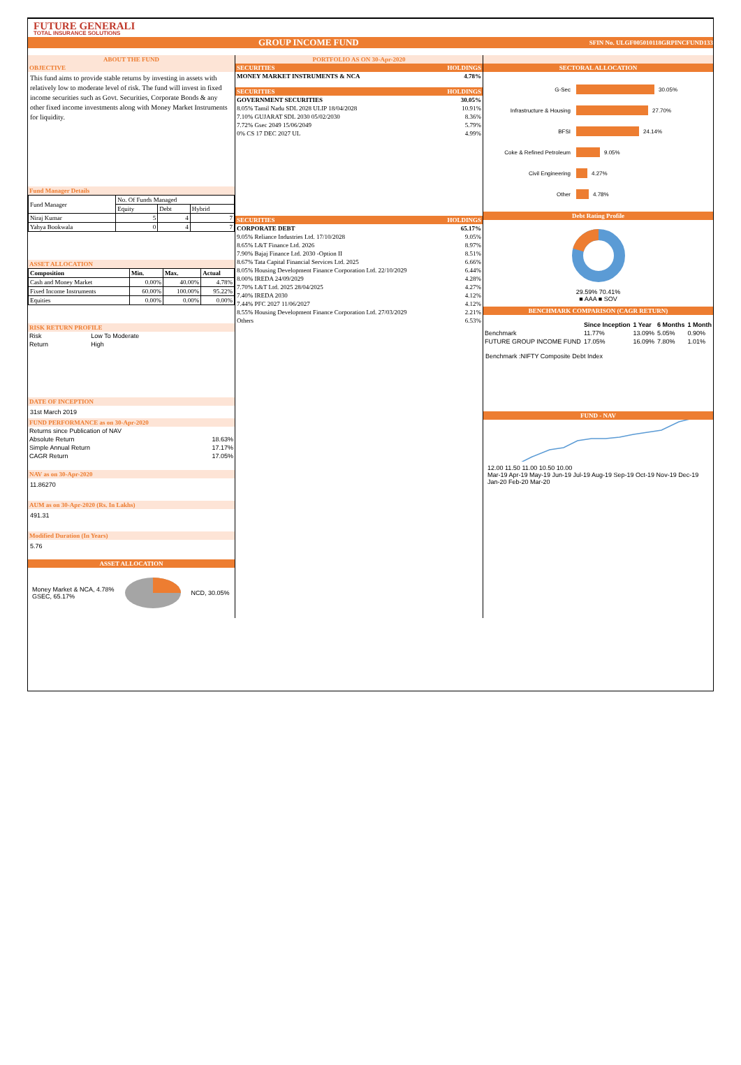FUTURE GENERALI
TOTAL INSURANCE SOLUTIONS
GROUP INCOME FUND
SFIN No. ULGF005010118GRPINCFUND133
ABOUT THE FUND
OBJECTIVE
This fund aims to provide stable returns by investing in assets with relatively low to moderate level of risk. The fund will invest in fixed income securities such as Govt. Securities, Corporate Bonds & any other fixed income investments along with Money Market Instruments for liquidity.
Fund Manager Details
| Fund Manager | No. Of Funds Managed | | |
| | Equity | Debt | Hybrid |
| Niraj Kumar | 5 | 4 | 7 |
| Yahya Bookwala | 0 | 4 | 7 |
ASSET ALLOCATION
| Composition | Min. | Max. | Actual |
| --- | --- | --- | --- |
| Cash and Money Market | 0.00% | 40.00% | 4.78% |
| Fixed Income Instruments | 60.00% | 100.00% | 95.22% |
| Equities | 0.00% | 0.00% | 0.00% |
RISK RETURN PROFILE
| Risk | Low To Moderate |
| Return | High |
DATE OF INCEPTION
31st March 2019
FUND PERFORMANCE as on 30-Apr-2020
| Returns since Publication of NAV | |
| Absolute Return | 18.63% |
| Simple Annual Return | 17.17% |
| CAGR Return | 17.05% |
NAV as on 30-Apr-2020
11.86270
AUM as on 30-Apr-2020 (Rs. In Lakhs)
491.31
Modified Duration (In Years)
5.76
ASSET ALLOCATION
Money Market & NCA, 4.78%
GSEC, 65.17%
NCD, 30.05%
PORTFOLIO AS ON 30-Apr-2020
SECURITIES HOLDINGS
| MONEY MARKET INSTRUMENTS & NCA | 4.78% |
| --- | --- |
SECURITIES HOLDINGS
| GOVERNMENT SECURITIES | 30.05% |
| --- | --- |
| 8.05% Tamil Nadu SDL 2028 ULIP 18/04/2028 | 10.91% |
| 7.10% GUJARAT SDL 2030 05/02/2030 | 8.36% |
| 7.72% Gsec 2049 15/06/2049 | 5.79% |
| 0% CS 17 DEC 2027 UL | 4.99% |
SECURITIES HOLDINGS
| CORPORATE DEBT | 65.17% |
| --- | --- |
| 9.05% Reliance Industries Ltd. 17/10/2028 | 9.05% |
| 8.65% L&T Finance Ltd. 2026 | 8.97% |
| 7.90% Bajaj Finance Ltd. 2030 -Option II | 8.51% |
| 8.67% Tata Capital Financial Services Ltd. 2025 | 6.66% |
| 8.05% Housing Development Finance Corporation Ltd. 22/10/2029 | 6.44% |
| 8.00% IREDA 24/09/2029 | 4.28% |
| 7.70% L&T Ltd. 2025 28/04/2025 | 4.27% |
| 7.40% IREDA 2030 | 4.12% |
| 7.44% PFC 2027 11/06/2027 | 4.12% |
| 8.55% Housing Development Finance Corporation Ltd. 27/03/2029 | 2.21% |
| Others | 6.53% |
SECTORAL ALLOCATION
G-Sec 30.05%
Infrastructure & Housing 27.70%
BFSI 24.14%
Coke & Refined Petroleum 9.05%
Civil Engineering 4.27%
Other 4.78%
Debt Rating Profile
29.59% 70.41%
■ AAA ■ SOV
BENCHMARK COMPARISON (CAGR RETURN)
| | Since Inception | 1 Year | 6 Months | 1 Month |
| --- | --- | --- | --- | --- |
| Benchmark | 11.77% | 13.09% | 5.05% | 0.90% |
| FUTURE GROUP INCOME FUND | 17.05% | 16.09% | 7.80% | 1.01% |
Benchmark :NIFTY Composite Debt Index
FUND - NAV
12.00 11.50 11.00 10.50 10.00
Mar-19 Apr-19 May-19 Jun-19 Jul-19 Aug-19 Sep-19 Oct-19 Nov-19 Dec-19 Jan-20 Feb-20 Mar-20